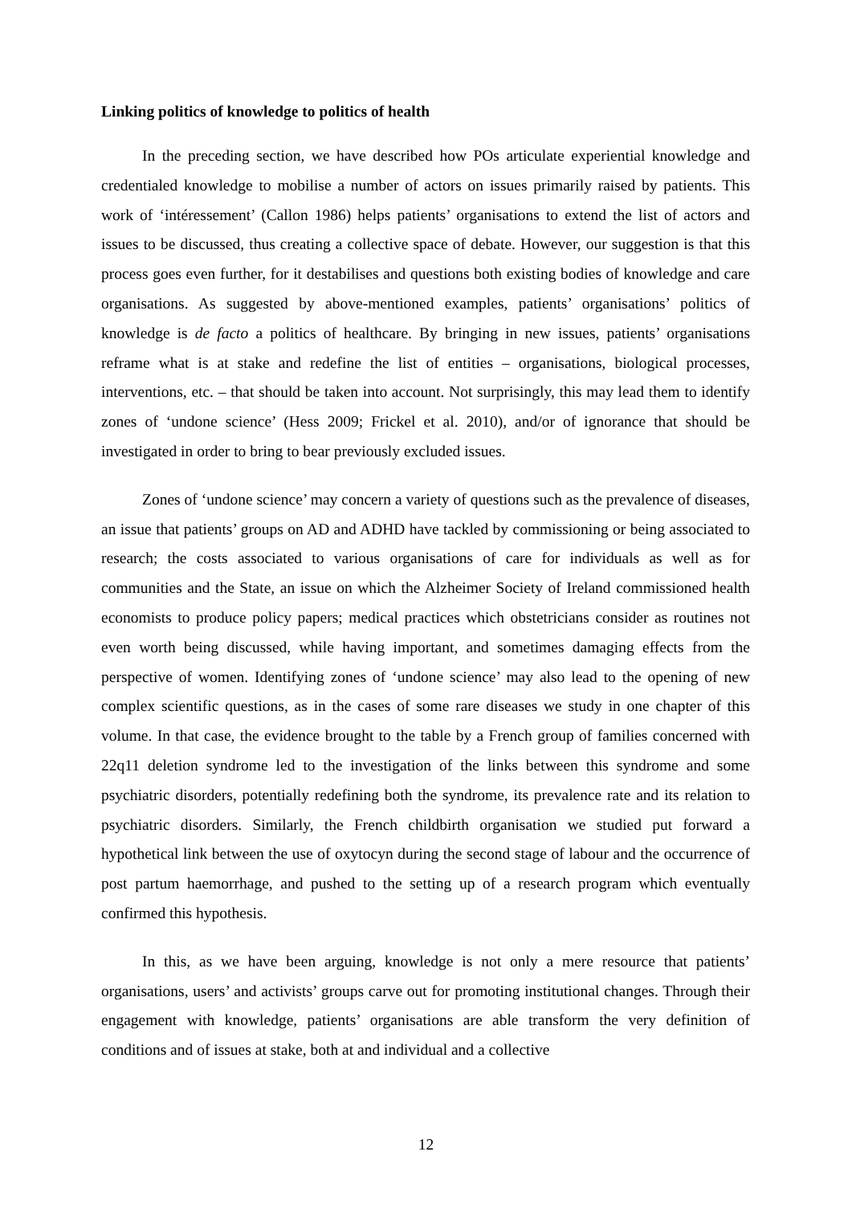Linking politics of knowledge to politics of health
In the preceding section, we have described how POs articulate experiential knowledge and credentialed knowledge to mobilise a number of actors on issues primarily raised by patients. This work of ‘intéressement’ (Callon 1986) helps patients’ organisations to extend the list of actors and issues to be discussed, thus creating a collective space of debate. However, our suggestion is that this process goes even further, for it destabilises and questions both existing bodies of knowledge and care organisations. As suggested by above-mentioned examples, patients’ organisations’ politics of knowledge is de facto a politics of healthcare. By bringing in new issues, patients’ organisations reframe what is at stake and redefine the list of entities – organisations, biological processes, interventions, etc. – that should be taken into account. Not surprisingly, this may lead them to identify zones of ‘undone science’ (Hess 2009; Frickel et al. 2010), and/or of ignorance that should be investigated in order to bring to bear previously excluded issues.
Zones of ‘undone science’ may concern a variety of questions such as the prevalence of diseases, an issue that patients’ groups on AD and ADHD have tackled by commissioning or being associated to research; the costs associated to various organisations of care for individuals as well as for communities and the State, an issue on which the Alzheimer Society of Ireland commissioned health economists to produce policy papers; medical practices which obstetricians consider as routines not even worth being discussed, while having important, and sometimes damaging effects from the perspective of women. Identifying zones of ‘undone science’ may also lead to the opening of new complex scientific questions, as in the cases of some rare diseases we study in one chapter of this volume. In that case, the evidence brought to the table by a French group of families concerned with 22q11 deletion syndrome led to the investigation of the links between this syndrome and some psychiatric disorders, potentially redefining both the syndrome, its prevalence rate and its relation to psychiatric disorders. Similarly, the French childbirth organisation we studied put forward a hypothetical link between the use of oxytocyn during the second stage of labour and the occurrence of post partum haemorrhage, and pushed to the setting up of a research program which eventually confirmed this hypothesis.
In this, as we have been arguing, knowledge is not only a mere resource that patients’ organisations, users’ and activists’ groups carve out for promoting institutional changes. Through their engagement with knowledge, patients’ organisations are able transform the very definition of conditions and of issues at stake, both at and individual and a collective
12